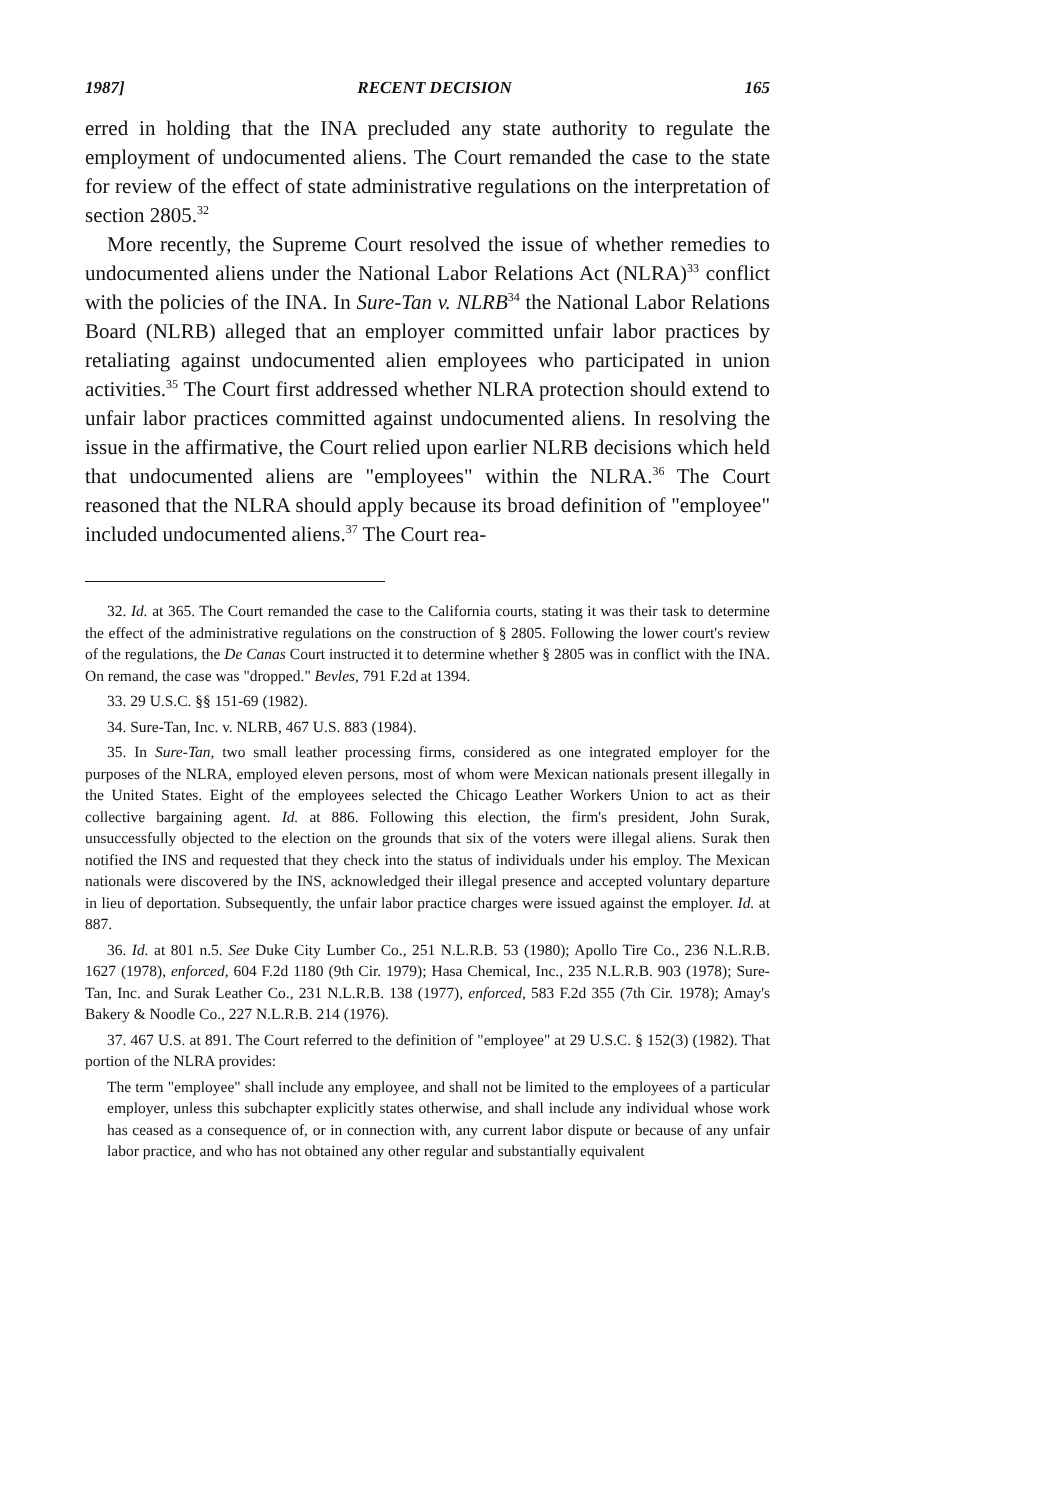1987] RECENT DECISION 165
erred in holding that the INA precluded any state authority to regulate the employment of undocumented aliens. The Court remanded the case to the state for review of the effect of state administrative regulations on the interpretation of section 2805.<sup>32</sup>
More recently, the Supreme Court resolved the issue of whether remedies to undocumented aliens under the National Labor Relations Act (NLRA)<sup>33</sup> conflict with the policies of the INA. In Sure-Tan v. NLRB<sup>34</sup> the National Labor Relations Board (NLRB) alleged that an employer committed unfair labor practices by retaliating against undocumented alien employees who participated in union activities.<sup>35</sup> The Court first addressed whether NLRA protection should extend to unfair labor practices committed against undocumented aliens. In resolving the issue in the affirmative, the Court relied upon earlier NLRB decisions which held that undocumented aliens are "employees" within the NLRA.<sup>36</sup> The Court reasoned that the NLRA should apply because its broad definition of "employee" included undocumented aliens.<sup>37</sup> The Court rea-
32. Id. at 365. The Court remanded the case to the California courts, stating it was their task to determine the effect of the administrative regulations on the construction of § 2805. Following the lower court's review of the regulations, the De Canas Court instructed it to determine whether § 2805 was in conflict with the INA. On remand, the case was "dropped." Bevles, 791 F.2d at 1394.
33. 29 U.S.C. §§ 151-69 (1982).
34. Sure-Tan, Inc. v. NLRB, 467 U.S. 883 (1984).
35. In Sure-Tan, two small leather processing firms, considered as one integrated employer for the purposes of the NLRA, employed eleven persons, most of whom were Mexican nationals present illegally in the United States. Eight of the employees selected the Chicago Leather Workers Union to act as their collective bargaining agent. Id. at 886. Following this election, the firm's president, John Surak, unsuccessfully objected to the election on the grounds that six of the voters were illegal aliens. Surak then notified the INS and requested that they check into the status of individuals under his employ. The Mexican nationals were discovered by the INS, acknowledged their illegal presence and accepted voluntary departure in lieu of deportation. Subsequently, the unfair labor practice charges were issued against the employer. Id. at 887.
36. Id. at 801 n.5. See Duke City Lumber Co., 251 N.L.R.B. 53 (1980); Apollo Tire Co., 236 N.L.R.B. 1627 (1978), enforced, 604 F.2d 1180 (9th Cir. 1979); Hasa Chemical, Inc., 235 N.L.R.B. 903 (1978); Sure-Tan, Inc. and Surak Leather Co., 231 N.L.R.B. 138 (1977), enforced, 583 F.2d 355 (7th Cir. 1978); Amay's Bakery & Noodle Co., 227 N.L.R.B. 214 (1976).
37. 467 U.S. at 891. The Court referred to the definition of "employee" at 29 U.S.C. § 152(3) (1982). That portion of the NLRA provides:
The term "employee" shall include any employee, and shall not be limited to the employees of a particular employer, unless this subchapter explicitly states otherwise, and shall include any individual whose work has ceased as a consequence of, or in connection with, any current labor dispute or because of any unfair labor practice, and who has not obtained any other regular and substantially equivalent